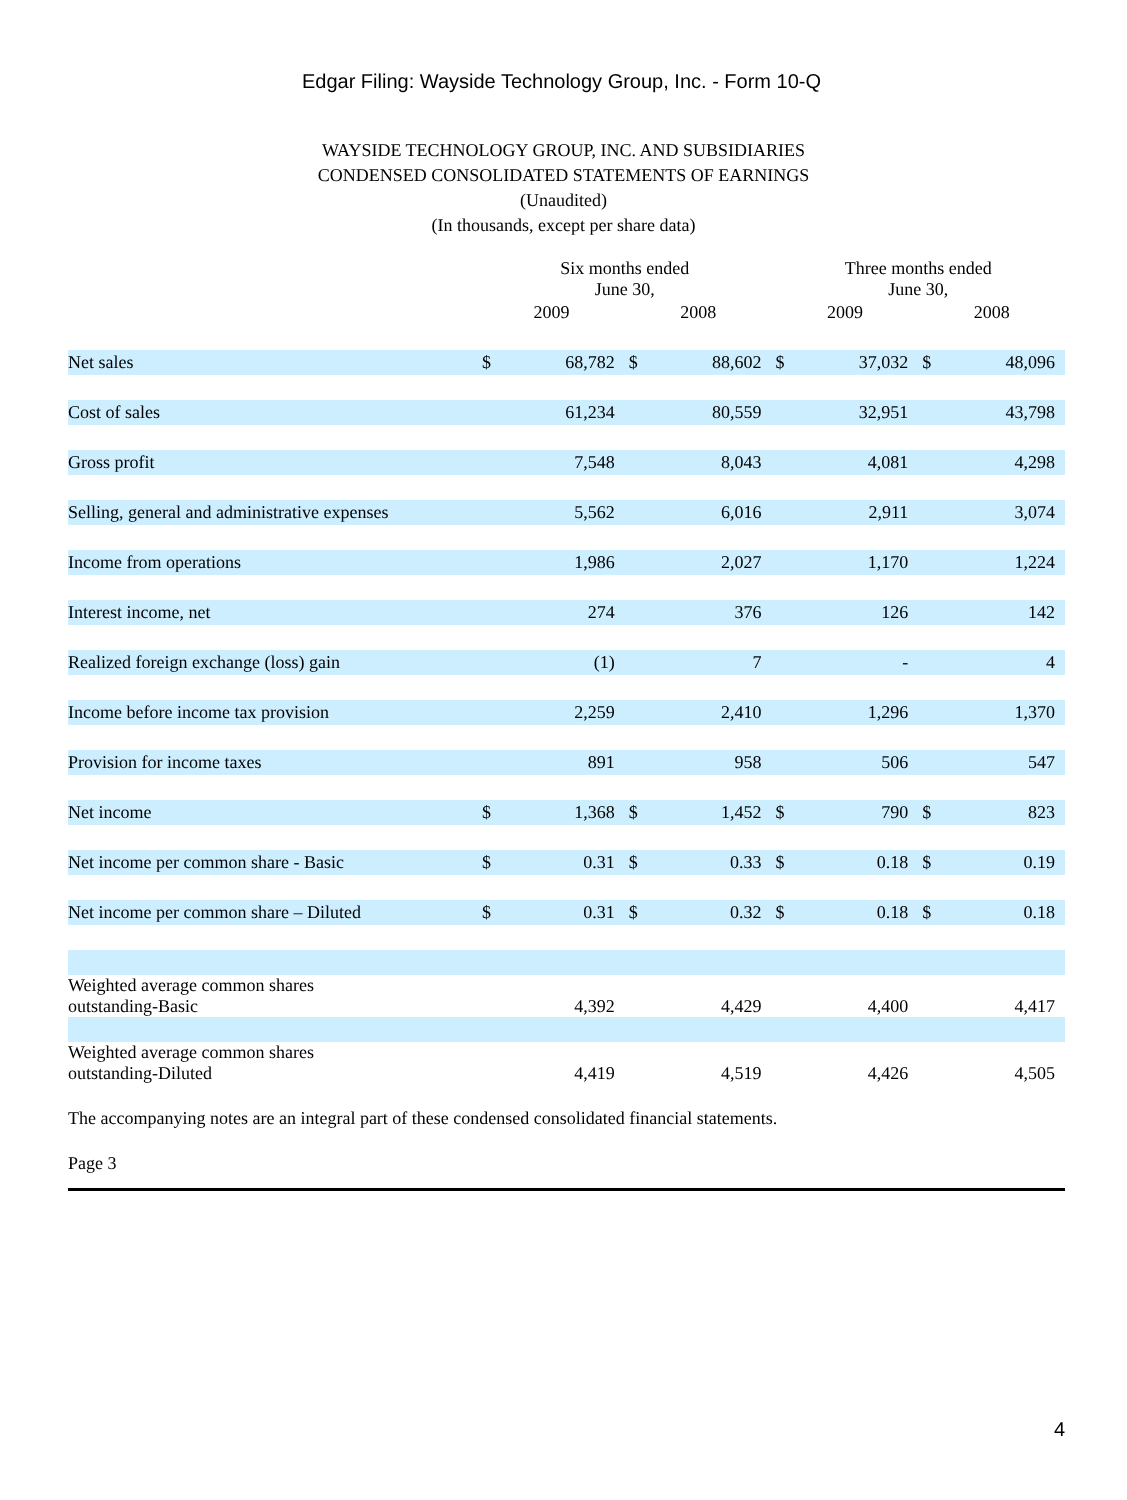Edgar Filing: Wayside Technology Group, Inc. - Form 10-Q
WAYSIDE TECHNOLOGY GROUP, INC. AND SUBSIDIARIES
CONDENSED CONSOLIDATED STATEMENTS OF EARNINGS
(Unaudited)
(In thousands, except per share data)
| | Six months ended June 30, | | | | Three months ended June 30, | | | |
| --- | --- | --- | --- | --- | --- | --- | --- | --- |
| | 2009 | | 2008 | | 2009 | | 2008 | |
| Net sales | $ | 68,782 | $ | 88,602 | $ | 37,032 | $ | 48,096 |
| Cost of sales | | 61,234 | | 80,559 | | 32,951 | | 43,798 |
| Gross profit | | 7,548 | | 8,043 | | 4,081 | | 4,298 |
| Selling, general and administrative expenses | | 5,562 | | 6,016 | | 2,911 | | 3,074 |
| Income from operations | | 1,986 | | 2,027 | | 1,170 | | 1,224 |
| Interest income, net | | 274 | | 376 | | 126 | | 142 |
| Realized foreign exchange (loss) gain | | (1) | | 7 | | - | | 4 |
| Income before income tax provision | | 2,259 | | 2,410 | | 1,296 | | 1,370 |
| Provision for income taxes | | 891 | | 958 | | 506 | | 547 |
| Net income | $ | 1,368 | $ | 1,452 | $ | 790 | $ | 823 |
| Net income per common share - Basic | $ | 0.31 | $ | 0.33 | $ | 0.18 | $ | 0.19 |
| Net income per common share – Diluted | $ | 0.31 | $ | 0.32 | $ | 0.18 | $ | 0.18 |
| Weighted average common shares outstanding-Basic | | 4,392 | | 4,429 | | 4,400 | | 4,417 |
| Weighted average common shares outstanding-Diluted | | 4,419 | | 4,519 | | 4,426 | | 4,505 |
The accompanying notes are an integral part of these condensed consolidated financial statements.
Page 3
4